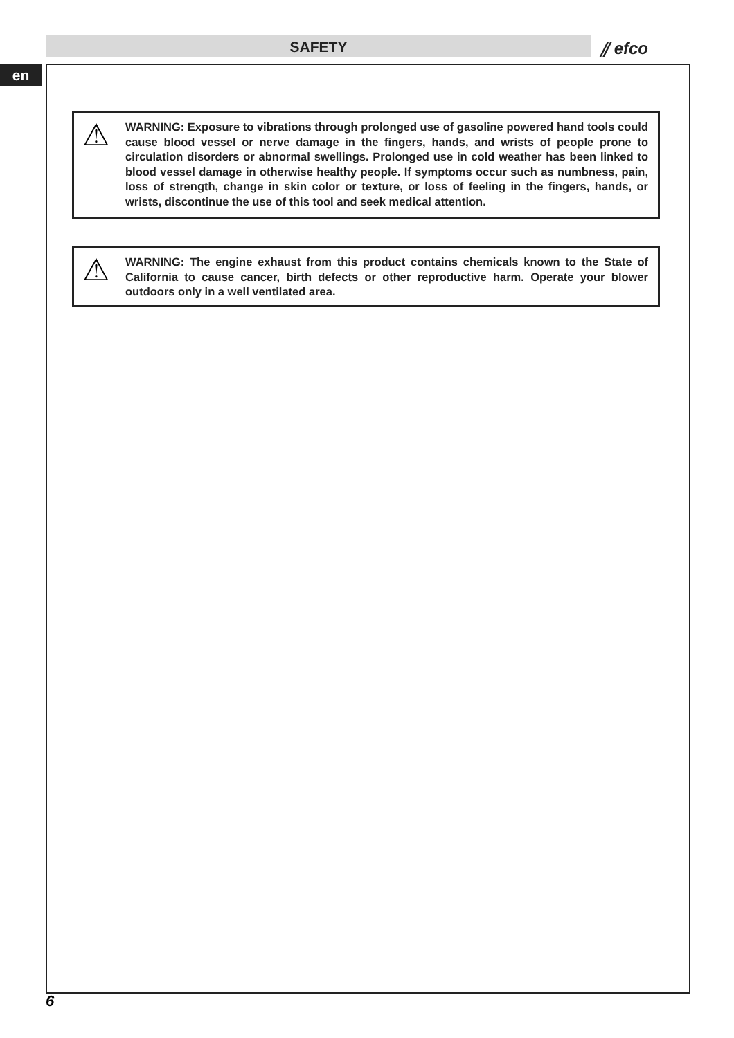SAFETY ⫽ efco
en
⚠
WARNING: Exposure to vibrations through prolonged use of gasoline powered hand tools could cause blood vessel or nerve damage in the fingers, hands, and wrists of people prone to circulation disorders or abnormal swellings. Prolonged use in cold weather has been linked to blood vessel damage in otherwise healthy people. If symptoms occur such as numbness, pain, loss of strength, change in skin color or texture, or loss of feeling in the fingers, hands, or wrists, discontinue the use of this tool and seek medical attention.
⚠
WARNING: The engine exhaust from this product contains chemicals known to the State of California to cause cancer, birth defects or other reproductive harm. Operate your blower outdoors only in a well ventilated area.
6